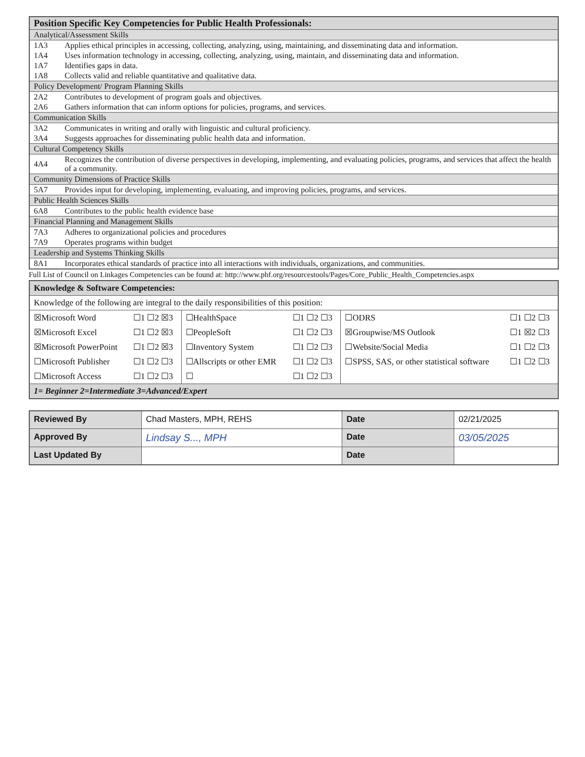| Position Specific Key Competencies for Public Health Professionals: | |
| Analytical/Assessment Skills | |
| 1A3 | Applies ethical principles in accessing, collecting, analyzing, using, maintaining, and disseminating data and information. |
| 1A4 | Uses information technology in accessing, collecting, analyzing, using, maintain, and disseminating data and information. |
| 1A7 | Identifies gaps in data. |
| 1A8 | Collects valid and reliable quantitative and qualitative data. |
| Policy Development/ Program Planning Skills | |
| 2A2 | Contributes to development of program goals and objectives. |
| 2A6 | Gathers information that can inform options for policies, programs, and services. |
| Communication Skills | |
| 3A2 | Communicates in writing and orally with linguistic and cultural proficiency. |
| 3A4 | Suggests approaches for disseminating public health data and information. |
| Cultural Competency Skills | |
| 4A4 | Recognizes the contribution of diverse perspectives in developing, implementing, and evaluating policies, programs, and services that affect the health of a community. |
| Community Dimensions of Practice Skills | |
| 5A7 | Provides input for developing, implementing, evaluating, and improving policies, programs, and services. |
| Public Health Sciences Skills | |
| 6A8 | Contributes to the public health evidence base |
| Financial Planning and Management Skills | |
| 7A3 | Adheres to organizational policies and procedures |
| 7A9 | Operates programs within budget |
| Leadership and Systems Thinking Skills | |
| 8A1 | Incorporates ethical standards of practice into all interactions with individuals, organizations, and communities. |
Full List of Council on Linkages Competencies can be found at: http://www.phf.org/resourcestools/Pages/Core_Public_Health_Competencies.aspx
| Knowledge & Software Competencies: | | | | | |
| Knowledge of the following are integral to the daily responsibilities of this position: | | | | | |
| ☒Microsoft Word | ☐1 ☐2 ☒3 | ☐HealthSpace | ☐1 ☐2 ☐3 | ☐ODRS | ☐1 ☐2 ☐3 |
| ☒Microsoft Excel | ☐1 ☐2 ☒3 | ☐PeopleSoft | ☐1 ☐2 ☐3 | ☒Groupwise/MS Outlook | ☐1 ☒2 ☐3 |
| ☒Microsoft PowerPoint | ☐1 ☐2 ☒3 | ☐Inventory System | ☐1 ☐2 ☐3 | ☐Website/Social Media | ☐1 ☐2 ☐3 |
| ☐Microsoft Publisher | ☐1 ☐2 ☐3 | ☐Allscripts or other EMR | ☐1 ☐2 ☐3 | ☐SPSS, SAS, or other statistical software | ☐1 ☐2 ☐3 |
| ☐Microsoft Access | ☐1 ☐2 ☐3 | ☐ | ☐1 ☐2 ☐3 | | |
| 1= Beginner 2=Intermediate 3=Advanced/Expert | | | | | |
| Reviewed By | Chad Masters, MPH, REHS | Date | 02/21/2025 |
| Approved By | Lindsay S..., MPH | Date | 03/05/2025 |
| Last Updated By | | Date | |